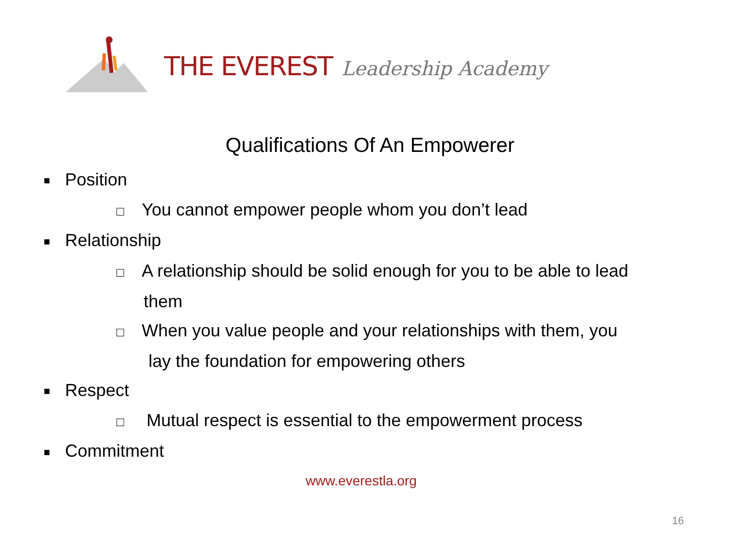THE EVEREST Leadership Academy
Qualifications Of An Empowerer
■ Position
□ You cannot empower people whom you don’t lead
■ Relationship
□ A relationship should be solid enough for you to be able to lead
them
□ When you value people and your relationships with them, you
lay the foundation for empowering others
■ Respect
□ Mutual respect is essential to the empowerment process
■ Commitment
www.everestla.org
16